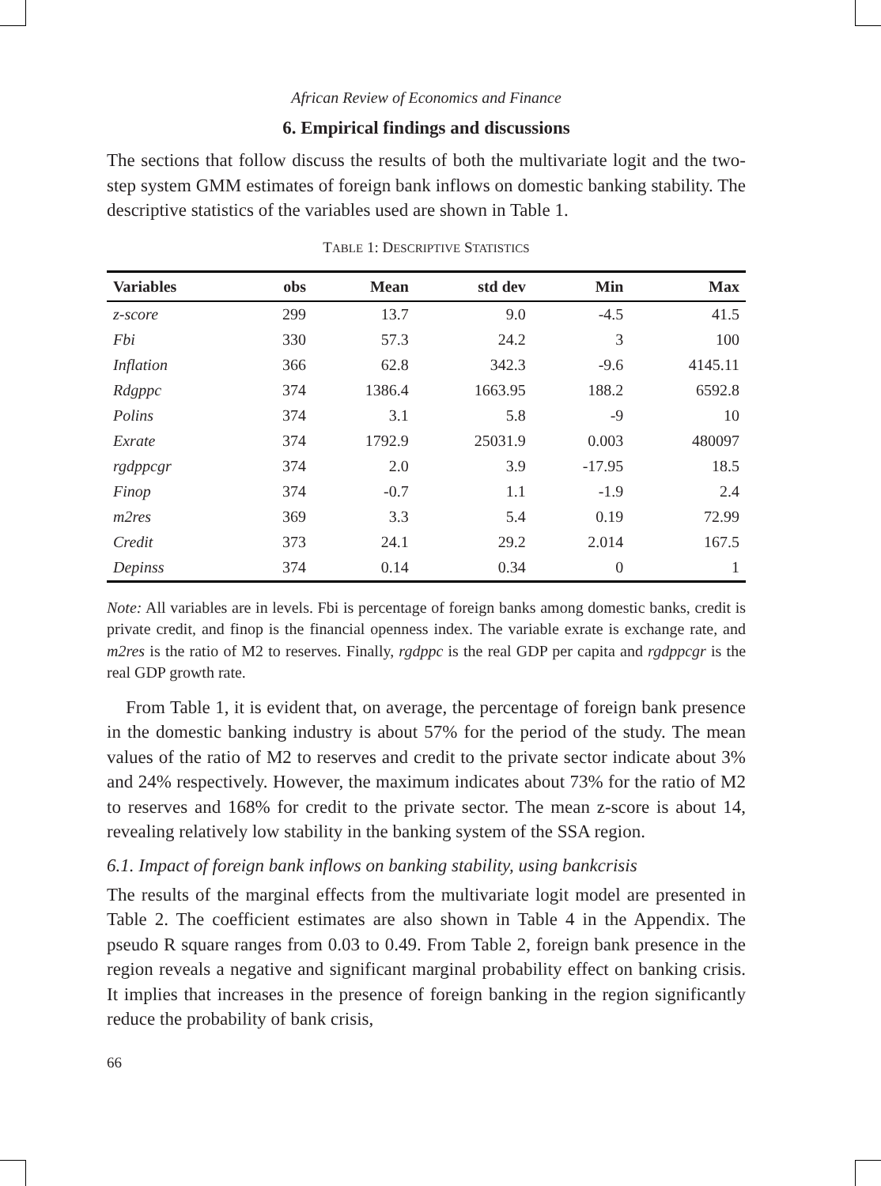African Review of Economics and Finance
6. Empirical findings and discussions
The sections that follow discuss the results of both the multivariate logit and the two-step system GMM estimates of foreign bank inflows on domestic banking stability. The descriptive statistics of the variables used are shown in Table 1.
TABLE 1: DESCRIPTIVE STATISTICS
| Variables | obs | Mean | std dev | Min | Max |
| --- | --- | --- | --- | --- | --- |
| z-score | 299 | 13.7 | 9.0 | -4.5 | 41.5 |
| Fbi | 330 | 57.3 | 24.2 | 3 | 100 |
| Inflation | 366 | 62.8 | 342.3 | -9.6 | 4145.11 |
| Rdgppc | 374 | 1386.4 | 1663.95 | 188.2 | 6592.8 |
| Polins | 374 | 3.1 | 5.8 | -9 | 10 |
| Exrate | 374 | 1792.9 | 25031.9 | 0.003 | 480097 |
| rgdppcgr | 374 | 2.0 | 3.9 | -17.95 | 18.5 |
| Finop | 374 | -0.7 | 1.1 | -1.9 | 2.4 |
| m2res | 369 | 3.3 | 5.4 | 0.19 | 72.99 |
| Credit | 373 | 24.1 | 29.2 | 2.014 | 167.5 |
| Depinss | 374 | 0.14 | 0.34 | 0 | 1 |
Note: All variables are in levels. Fbi is percentage of foreign banks among domestic banks, credit is private credit, and finop is the financial openness index. The variable exrate is exchange rate, and m2res is the ratio of M2 to reserves. Finally, rgdppc is the real GDP per capita and rgdppcgr is the real GDP growth rate.
From Table 1, it is evident that, on average, the percentage of foreign bank presence in the domestic banking industry is about 57% for the period of the study. The mean values of the ratio of M2 to reserves and credit to the private sector indicate about 3% and 24% respectively. However, the maximum indicates about 73% for the ratio of M2 to reserves and 168% for credit to the private sector. The mean z-score is about 14, revealing relatively low stability in the banking system of the SSA region.
6.1. Impact of foreign bank inflows on banking stability, using bankcrisis
The results of the marginal effects from the multivariate logit model are presented in Table 2. The coefficient estimates are also shown in Table 4 in the Appendix. The pseudo R square ranges from 0.03 to 0.49. From Table 2, foreign bank presence in the region reveals a negative and significant marginal probability effect on banking crisis. It implies that increases in the presence of foreign banking in the region significantly reduce the probability of bank crisis,
66